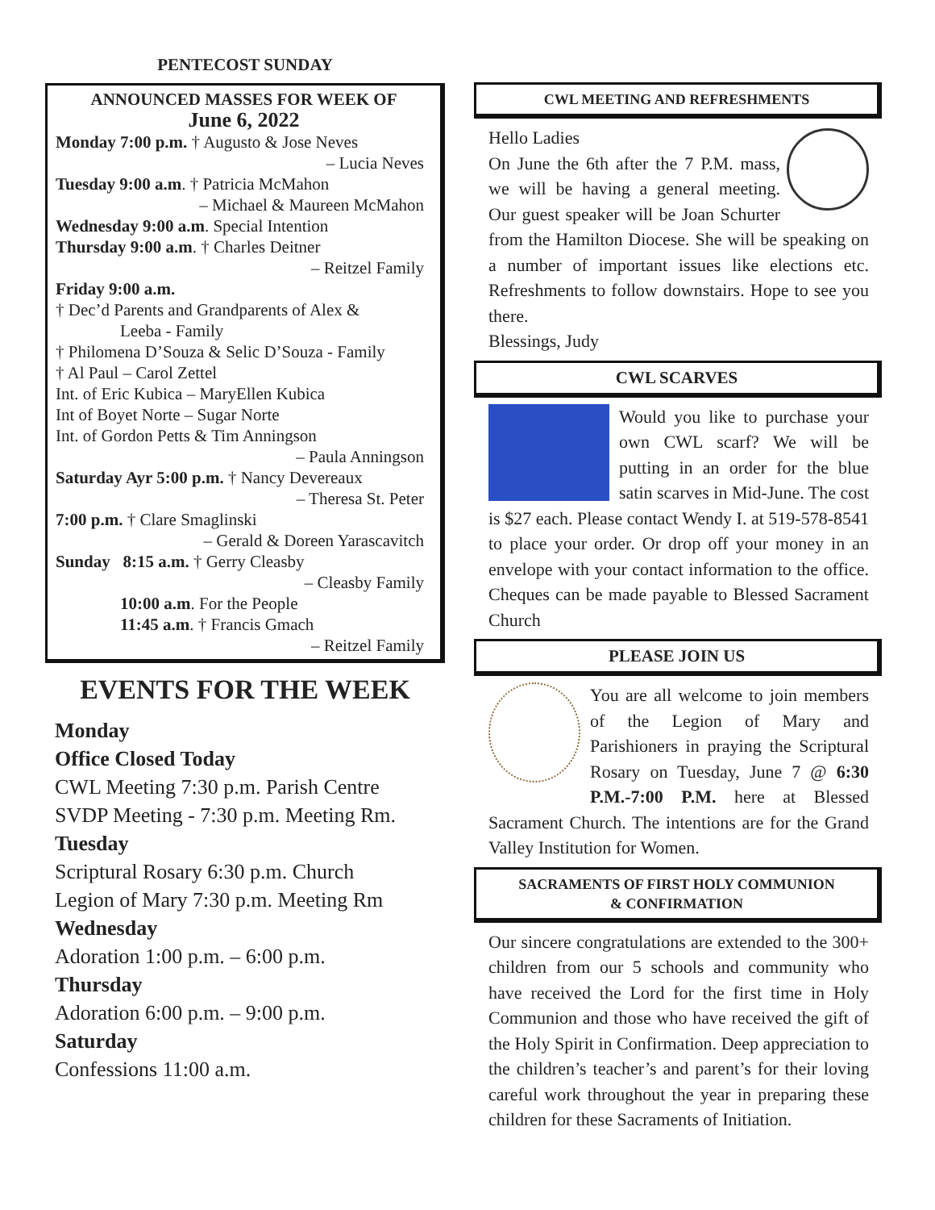PENTECOST SUNDAY
ANNOUNCED MASSES FOR WEEK OF
June 6, 2022
Monday 7:00 p.m. † Augusto & Jose Neves
– Lucia Neves
Tuesday 9:00 a.m. † Patricia McMahon
– Michael & Maureen McMahon
Wednesday 9:00 a.m. Special Intention
Thursday 9:00 a.m. † Charles Deitner
– Reitzel Family
Friday 9:00 a.m.
† Dec’d Parents and Grandparents of Alex &
Leeba - Family
† Philomena D’Souza & Selic D’Souza - Family
† Al Paul – Carol Zettel
Int. of Eric Kubica – MaryEllen Kubica
Int of Boyet Norte – Sugar Norte
Int. of Gordon Petts & Tim Anningson
– Paula Anningson
Saturday Ayr 5:00 p.m. † Nancy Devereaux
– Theresa St. Peter
7:00 p.m. † Clare Smaglinski
– Gerald & Doreen Yarascavitch
Sunday 8:15 a.m. † Gerry Cleasby
– Cleasby Family
10:00 a.m. For the People
11:45 a.m. † Francis Gmach
– Reitzel Family
EVENTS FOR THE WEEK
Monday
Office Closed Today
CWL Meeting 7:30 p.m. Parish Centre
SVDP Meeting - 7:30 p.m. Meeting Rm.
Tuesday
Scriptural Rosary 6:30 p.m. Church
Legion of Mary 7:30 p.m. Meeting Rm
Wednesday
Adoration 1:00 p.m. – 6:00 p.m.
Thursday
Adoration 6:00 p.m. – 9:00 p.m.
Saturday
Confessions 11:00 a.m.
CWL MEETING AND REFRESHMENTS
Hello Ladies
On June the 6th after the 7 P.M. mass, we will be having a general meeting. Our guest speaker will be Joan Schurter from the Hamilton Diocese. She will be speaking on a number of important issues like elections etc. Refreshments to follow downstairs. Hope to see you there.
Blessings, Judy
CWL SCARVES
Would you like to purchase your own CWL scarf? We will be putting in an order for the blue satin scarves in Mid-June. The cost is $27 each. Please contact Wendy I. at 519-578-8541 to place your order. Or drop off your money in an envelope with your contact information to the office. Cheques can be made payable to Blessed Sacrament Church
PLEASE JOIN US
You are all welcome to join members of the Legion of Mary and Parishioners in praying the Scriptural Rosary on Tuesday, June 7 @ 6:30 P.M.-7:00 P.M. here at Blessed Sacrament Church. The intentions are for the Grand Valley Institution for Women.
SACRAMENTS OF FIRST HOLY COMMUNION
& CONFIRMATION
Our sincere congratulations are extended to the 300+ children from our 5 schools and community who have received the Lord for the first time in Holy Communion and those who have received the gift of the Holy Spirit in Confirmation. Deep appreciation to the children’s teacher’s and parent’s for their loving careful work throughout the year in preparing these children for these Sacraments of Initiation.